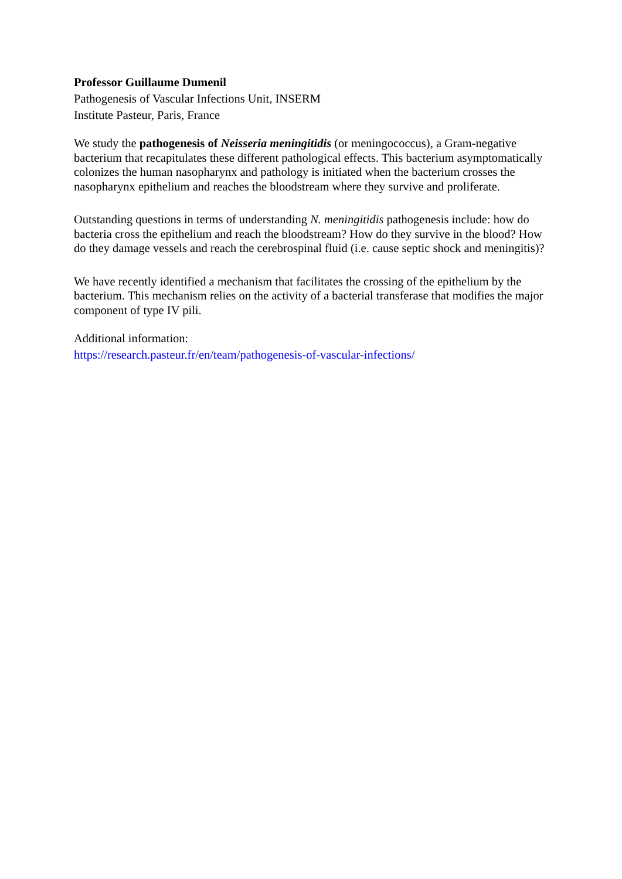Professor Guillaume Dumenil
Pathogenesis of Vascular Infections Unit, INSERM
Institute Pasteur, Paris, France
We study the pathogenesis of Neisseria meningitidis (or meningococcus), a Gram-negative bacterium that recapitulates these different pathological effects. This bacterium asymptomatically colonizes the human nasopharynx and pathology is initiated when the bacterium crosses the nasopharynx epithelium and reaches the bloodstream where they survive and proliferate.
Outstanding questions in terms of understanding N. meningitidis pathogenesis include: how do bacteria cross the epithelium and reach the bloodstream? How do they survive in the blood? How do they damage vessels and reach the cerebrospinal fluid (i.e. cause septic shock and meningitis)?
We have recently identified a mechanism that facilitates the crossing of the epithelium by the bacterium. This mechanism relies on the activity of a bacterial transferase that modifies the major component of type IV pili.
Additional information:
https://research.pasteur.fr/en/team/pathogenesis-of-vascular-infections/